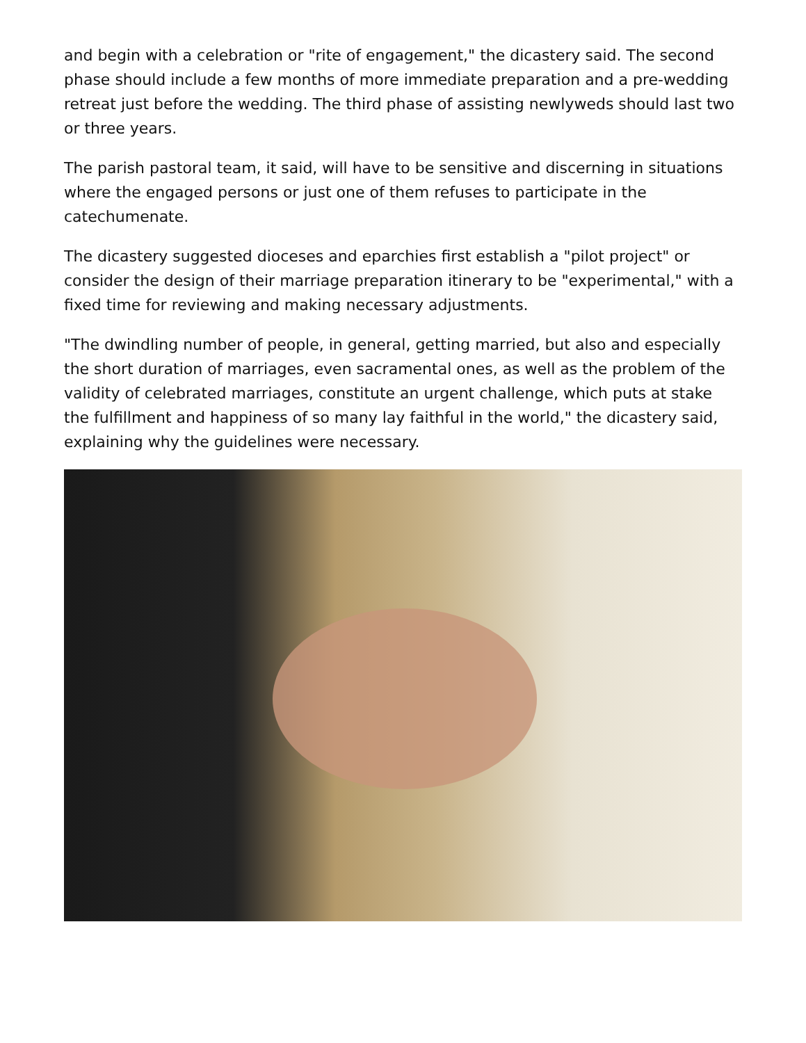and begin with a celebration or "rite of engagement," the dicastery said. The second phase should include a few months of more immediate preparation and a pre-wedding retreat just before the wedding. The third phase of assisting newlyweds should last two or three years.
The parish pastoral team, it said, will have to be sensitive and discerning in situations where the engaged persons or just one of them refuses to participate in the catechumenate.
The dicastery suggested dioceses and eparchies first establish a "pilot project" or consider the design of their marriage preparation itinerary to be "experimental," with a fixed time for reviewing and making necessary adjustments.
"The dwindling number of people, in general, getting married, but also and especially the short duration of marriages, even sacramental ones, as well as the problem of the validity of celebrated marriages, constitute an urgent challenge, which puts at stake the fulfillment and happiness of so many lay faithful in the world," the dicastery said, explaining why the guidelines were necessary.